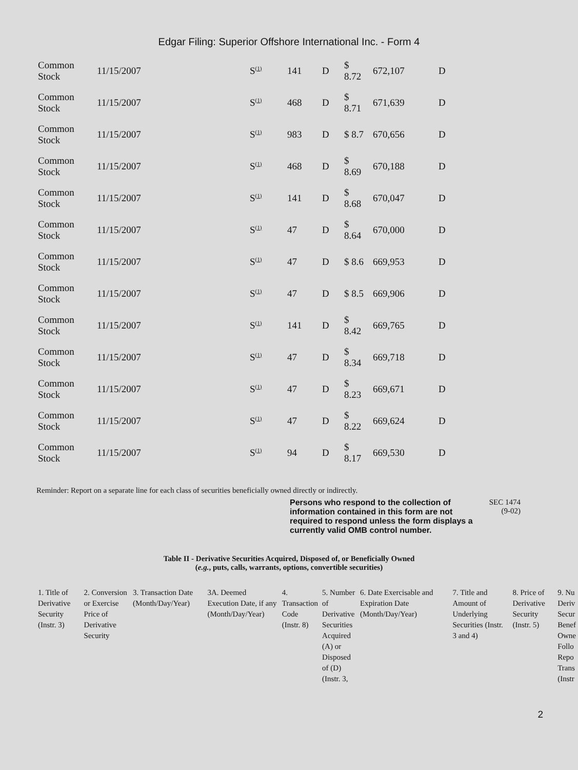Edgar Filing: Superior Offshore International Inc. - Form 4
| Common Stock | 11/15/2007 | S<sup>(1)</sup> | 141 | D | $ 8.72 | 672,107 | D |
| Common Stock | 11/15/2007 | S<sup>(1)</sup> | 468 | D | $ 8.71 | 671,639 | D |
| Common Stock | 11/15/2007 | S<sup>(1)</sup> | 983 | D | $ 8.7 | 670,656 | D |
| Common Stock | 11/15/2007 | S<sup>(1)</sup> | 468 | D | $ 8.69 | 670,188 | D |
| Common Stock | 11/15/2007 | S<sup>(1)</sup> | 141 | D | $ 8.68 | 670,047 | D |
| Common Stock | 11/15/2007 | S<sup>(1)</sup> | 47 | D | $ 8.64 | 670,000 | D |
| Common Stock | 11/15/2007 | S<sup>(1)</sup> | 47 | D | $ 8.6 | 669,953 | D |
| Common Stock | 11/15/2007 | S<sup>(1)</sup> | 47 | D | $ 8.5 | 669,906 | D |
| Common Stock | 11/15/2007 | S<sup>(1)</sup> | 141 | D | $ 8.42 | 669,765 | D |
| Common Stock | 11/15/2007 | S<sup>(1)</sup> | 47 | D | $ 8.34 | 669,718 | D |
| Common Stock | 11/15/2007 | S<sup>(1)</sup> | 47 | D | $ 8.23 | 669,671 | D |
| Common Stock | 11/15/2007 | S<sup>(1)</sup> | 47 | D | $ 8.22 | 669,624 | D |
| Common Stock | 11/15/2007 | S<sup>(1)</sup> | 94 | D | $ 8.17 | 669,530 | D |
Reminder: Report on a separate line for each class of securities beneficially owned directly or indirectly.
Persons who respond to the collection of information contained in this form are not required to respond unless the form displays a currently valid OMB control number.
SEC 1474
(9-02)
Table II - Derivative Securities Acquired, Disposed of, or Beneficially Owned
(e.g., puts, calls, warrants, options, convertible securities)
| 1. Title of Derivative Security (Instr. 3) | 2. Conversion or Exercise Price of Derivative Security | 3. Transaction Date (Month/Day/Year) | 3A. Deemed Execution Date, if any (Month/Day/Year) | 4. Transaction Code (Instr. 8) | 5. Number of Derivative Securities Acquired (A) or Disposed of (D) (Instr. 3, | 6. Date Exercisable and Expiration Date (Month/Day/Year) | 7. Title and Amount of Underlying Securities (Instr. 3 and 4) | 8. Price of Derivative Security (Instr. 5) | 9. Nu Deriv Secur Benef Owne Follo Repo Trans (Instr |
2